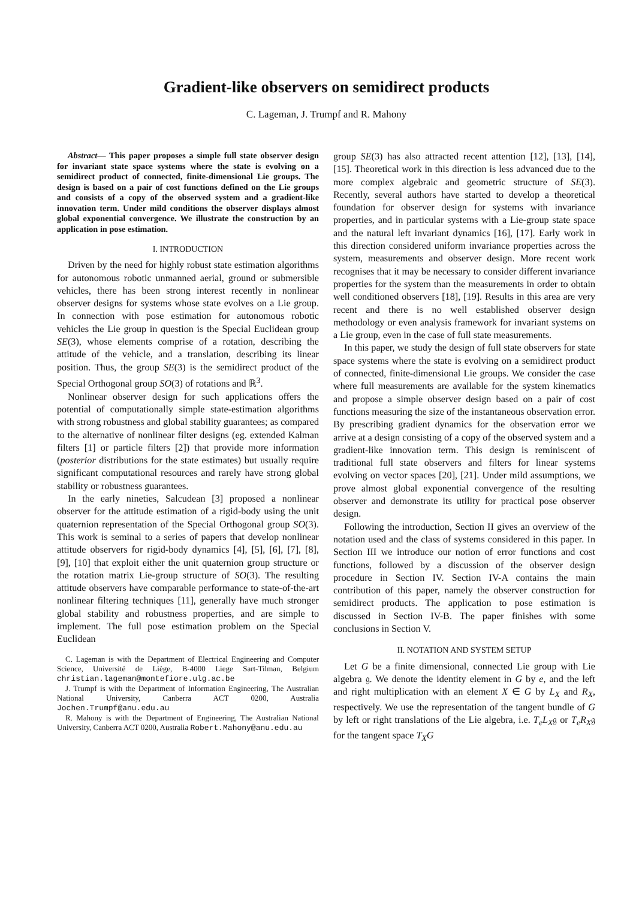Gradient-like observers on semidirect products
C. Lageman, J. Trumpf and R. Mahony
Abstract— This paper proposes a simple full state observer design for invariant state space systems where the state is evolving on a semidirect product of connected, finite-dimensional Lie groups. The design is based on a pair of cost functions defined on the Lie groups and consists of a copy of the observed system and a gradient-like innovation term. Under mild conditions the observer displays almost global exponential convergence. We illustrate the construction by an application in pose estimation.
I. INTRODUCTION
Driven by the need for highly robust state estimation algorithms for autonomous robotic unmanned aerial, ground or submersible vehicles, there has been strong interest recently in nonlinear observer designs for systems whose state evolves on a Lie group. In connection with pose estimation for autonomous robotic vehicles the Lie group in question is the Special Euclidean group SE(3), whose elements comprise of a rotation, describing the attitude of the vehicle, and a translation, describing its linear position. Thus, the group SE(3) is the semidirect product of the Special Orthogonal group SO(3) of rotations and ℝ<sup>3</sup>.
Nonlinear observer design for such applications offers the potential of computationally simple state-estimation algorithms with strong robustness and global stability guarantees; as compared to the alternative of nonlinear filter designs (eg. extended Kalman filters [1] or particle filters [2]) that provide more information (posterior distributions for the state estimates) but usually require significant computational resources and rarely have strong global stability or robustness guarantees.
In the early nineties, Salcudean [3] proposed a nonlinear observer for the attitude estimation of a rigid-body using the unit quaternion representation of the Special Orthogonal group SO(3). This work is seminal to a series of papers that develop nonlinear attitude observers for rigid-body dynamics [4], [5], [6], [7], [8], [9], [10] that exploit either the unit quaternion group structure or the rotation matrix Lie-group structure of SO(3). The resulting attitude observers have comparable performance to state-of-the-art nonlinear filtering techniques [11], generally have much stronger global stability and robustness properties, and are simple to implement. The full pose estimation problem on the Special Euclidean
C. Lageman is with the Department of Electrical Engineering and Computer Science, Université de Liège, B-4000 Liege Sart-Tilman, Belgium christian.lageman@montefiore.ulg.ac.be
J. Trumpf is with the Department of Information Engineering, The Australian National University, Canberra ACT 0200, Australia Jochen.Trumpf@anu.edu.au
R. Mahony is with the Department of Engineering, The Australian National University, Canberra ACT 0200, Australia Robert.Mahony@anu.edu.au
group SE(3) has also attracted recent attention [12], [13], [14], [15]. Theoretical work in this direction is less advanced due to the more complex algebraic and geometric structure of SE(3). Recently, several authors have started to develop a theoretical foundation for observer design for systems with invariance properties, and in particular systems with a Lie-group state space and the natural left invariant dynamics [16], [17]. Early work in this direction considered uniform invariance properties across the system, measurements and observer design. More recent work recognises that it may be necessary to consider different invariance properties for the system than the measurements in order to obtain well conditioned observers [18], [19]. Results in this area are very recent and there is no well established observer design methodology or even analysis framework for invariant systems on a Lie group, even in the case of full state measurements.
In this paper, we study the design of full state observers for state space systems where the state is evolving on a semidirect product of connected, finite-dimensional Lie groups. We consider the case where full measurements are available for the system kinematics and propose a simple observer design based on a pair of cost functions measuring the size of the instantaneous observation error. By prescribing gradient dynamics for the observation error we arrive at a design consisting of a copy of the observed system and a gradient-like innovation term. This design is reminiscent of traditional full state observers and filters for linear systems evolving on vector spaces [20], [21]. Under mild assumptions, we prove almost global exponential convergence of the resulting observer and demonstrate its utility for practical pose observer design.
Following the introduction, Section II gives an overview of the notation used and the class of systems considered in this paper. In Section III we introduce our notion of error functions and cost functions, followed by a discussion of the observer design procedure in Section IV. Section IV-A contains the main contribution of this paper, namely the observer construction for semidirect products. The application to pose estimation is discussed in Section IV-B. The paper finishes with some conclusions in Section V.
II. NOTATION AND SYSTEM SETUP
Let G be a finite dimensional, connected Lie group with Lie algebra 𝔤. We denote the identity element in G by e, and the left and right multiplication with an element X ∈ G by L<sub>X</sub> and R<sub>X</sub>, respectively. We use the representation of the tangent bundle of G by left or right translations of the Lie algebra, i.e. T<sub>e</sub>L<sub>X</sub>𝔤 or T<sub>e</sub>R<sub>X</sub>𝔤 for the tangent space T<sub>X</sub>G